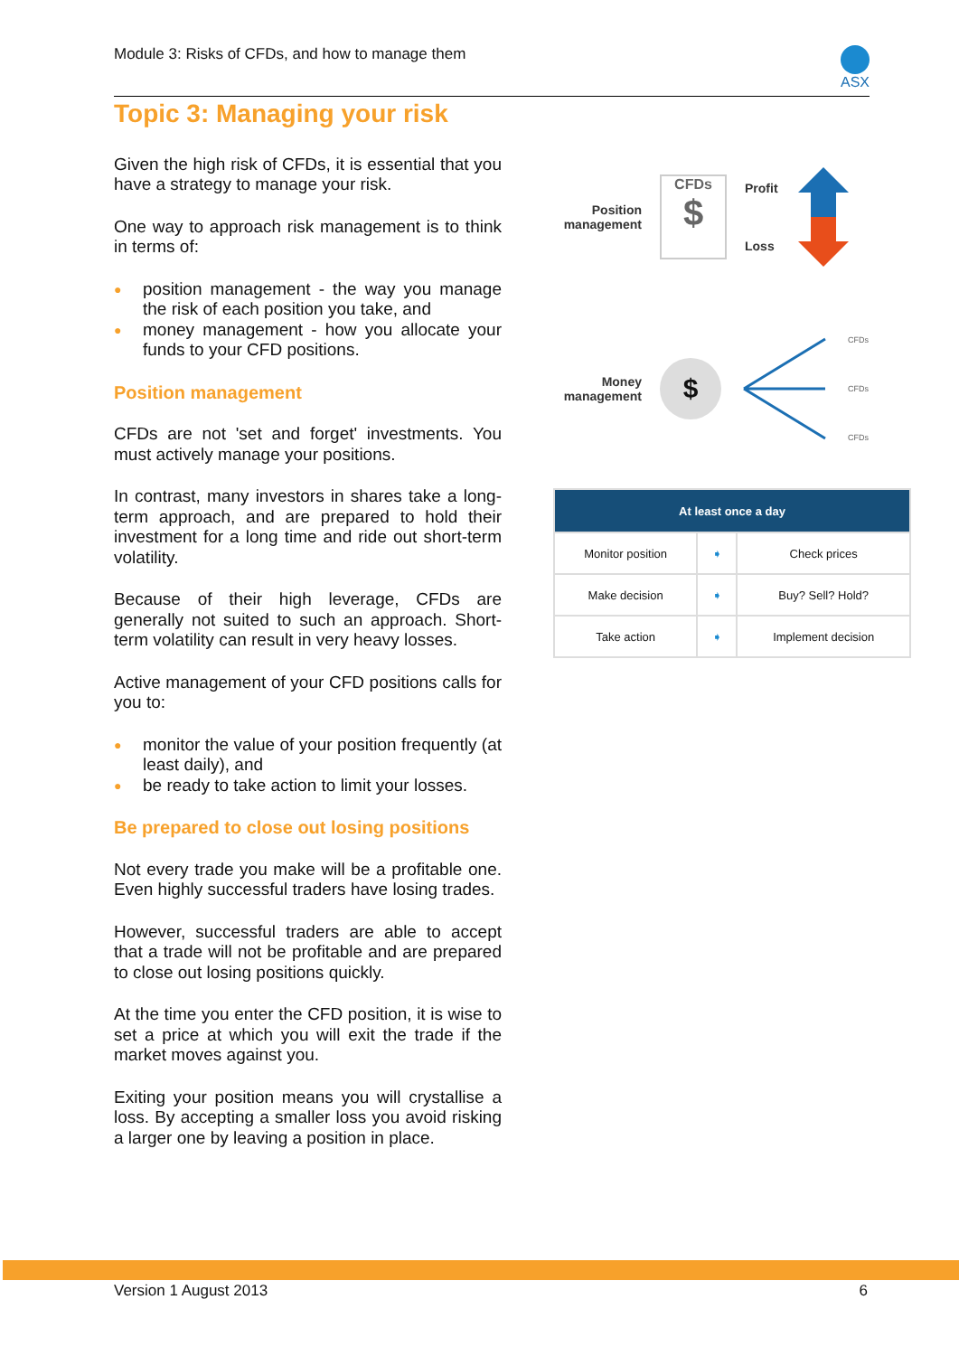Module 3: Risks of CFDs, and how to manage them
ASX
Topic 3: Managing your risk
Given the high risk of CFDs, it is essential that you have a strategy to manage your risk.
One way to approach risk management is to think in terms of:
● position management - the way you manage the risk of each position you take, and
● money management - how you allocate your funds to your CFD positions.
Position management
CFDs are not 'set and forget' investments. You must actively manage your positions.
In contrast, many investors in shares take a long-term approach, and are prepared to hold their investment for a long time and ride out short-term volatility.
Because of their high leverage, CFDs are generally not suited to such an approach. Short-term volatility can result in very heavy losses.
Active management of your CFD positions calls for you to:
● monitor the value of your position frequently (at least daily), and
● be ready to take action to limit your losses.
Be prepared to close out losing positions
Not every trade you make will be a profitable one. Even highly successful traders have losing trades.
However, successful traders are able to accept that a trade will not be profitable and are prepared to close out losing positions quickly.
At the time you enter the CFD position, it is wise to set a price at which you will exit the trade if the market moves against you.
Exiting your position means you will crystallise a loss. By accepting a smaller loss you avoid risking a larger one by leaving a position in place.
Position management
CFDs
$
Profit
Loss
Money management
$
CFDs
CFDs
CFDs
| At least once a day | | |
| --- | --- | --- |
| Monitor position | ➧ | Check prices |
| Make decision | ➧ | Buy? Sell? Hold? |
| Take action | ➧ | Implement decision |
Version 1 August 2013 6